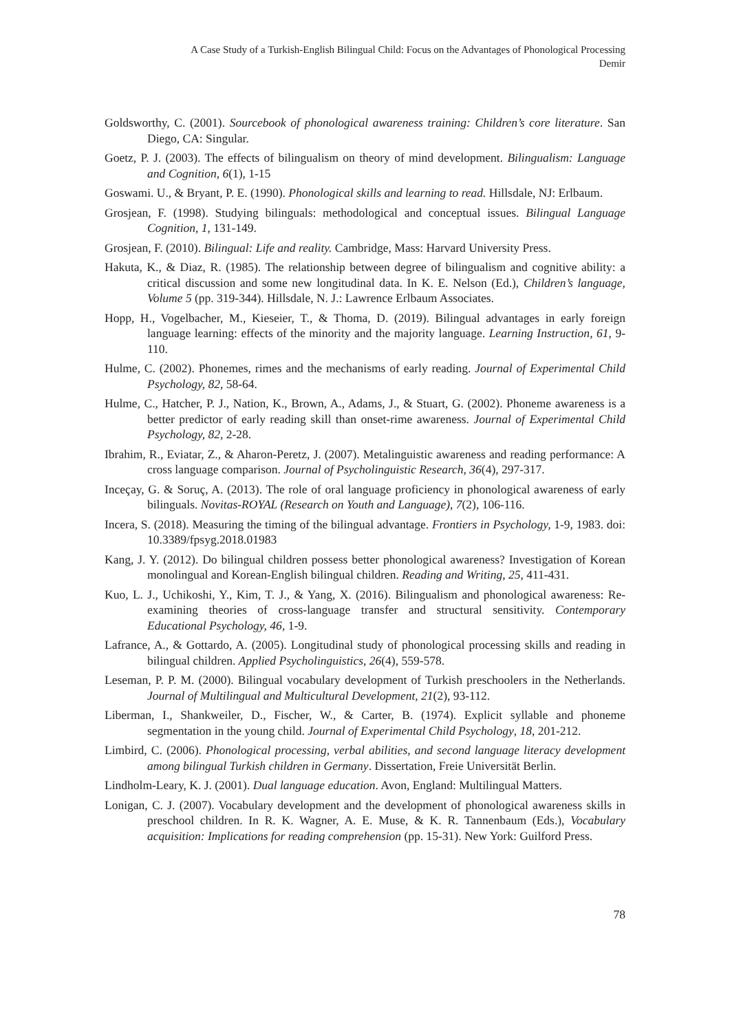A Case Study of a Turkish-English Bilingual Child: Focus on the Advantages of Phonological Processing
Demir
Goldsworthy, C. (2001). Sourcebook of phonological awareness training: Children’s core literature. San Diego, CA: Singular.
Goetz, P. J. (2003). The effects of bilingualism on theory of mind development. Bilingualism: Language and Cognition, 6(1), 1-15
Goswami. U., & Bryant, P. E. (1990). Phonological skills and learning to read. Hillsdale, NJ: Erlbaum.
Grosjean, F. (1998). Studying bilinguals: methodological and conceptual issues. Bilingual Language Cognition, 1, 131-149.
Grosjean, F. (2010). Bilingual: Life and reality. Cambridge, Mass: Harvard University Press.
Hakuta, K., & Diaz, R. (1985). The relationship between degree of bilingualism and cognitive ability: a critical discussion and some new longitudinal data. In K. E. Nelson (Ed.), Children’s language, Volume 5 (pp. 319-344). Hillsdale, N. J.: Lawrence Erlbaum Associates.
Hopp, H., Vogelbacher, M., Kieseier, T., & Thoma, D. (2019). Bilingual advantages in early foreign language learning: effects of the minority and the majority language. Learning Instruction, 61, 9-110.
Hulme, C. (2002). Phonemes, rimes and the mechanisms of early reading. Journal of Experimental Child Psychology, 82, 58-64.
Hulme, C., Hatcher, P. J., Nation, K., Brown, A., Adams, J., & Stuart, G. (2002). Phoneme awareness is a better predictor of early reading skill than onset-rime awareness. Journal of Experimental Child Psychology, 82, 2-28.
Ibrahim, R., Eviatar, Z., & Aharon-Peretz, J. (2007). Metalinguistic awareness and reading performance: A cross language comparison. Journal of Psycholinguistic Research, 36(4), 297-317.
Inceçay, G. & Soruç, A. (2013). The role of oral language proficiency in phonological awareness of early bilinguals. Novitas-ROYAL (Research on Youth and Language), 7(2), 106-116.
Incera, S. (2018). Measuring the timing of the bilingual advantage. Frontiers in Psychology, 1-9, 1983. doi: 10.3389/fpsyg.2018.01983
Kang, J. Y. (2012). Do bilingual children possess better phonological awareness? Investigation of Korean monolingual and Korean-English bilingual children. Reading and Writing, 25, 411-431.
Kuo, L. J., Uchikoshi, Y., Kim, T. J., & Yang, X. (2016). Bilingualism and phonological awareness: Re-examining theories of cross-language transfer and structural sensitivity. Contemporary Educational Psychology, 46, 1-9.
Lafrance, A., & Gottardo, A. (2005). Longitudinal study of phonological processing skills and reading in bilingual children. Applied Psycholinguistics, 26(4), 559-578.
Leseman, P. P. M. (2000). Bilingual vocabulary development of Turkish preschoolers in the Netherlands. Journal of Multilingual and Multicultural Development, 21(2), 93-112.
Liberman, I., Shankweiler, D., Fischer, W., & Carter, B. (1974). Explicit syllable and phoneme segmentation in the young child. Journal of Experimental Child Psychology, 18, 201-212.
Limbird, C. (2006). Phonological processing, verbal abilities, and second language literacy development among bilingual Turkish children in Germany. Dissertation, Freie Universität Berlin.
Lindholm-Leary, K. J. (2001). Dual language education. Avon, England: Multilingual Matters.
Lonigan, C. J. (2007). Vocabulary development and the development of phonological awareness skills in preschool children. In R. K. Wagner, A. E. Muse, & K. R. Tannenbaum (Eds.), Vocabulary acquisition: Implications for reading comprehension (pp. 15-31). New York: Guilford Press.
78